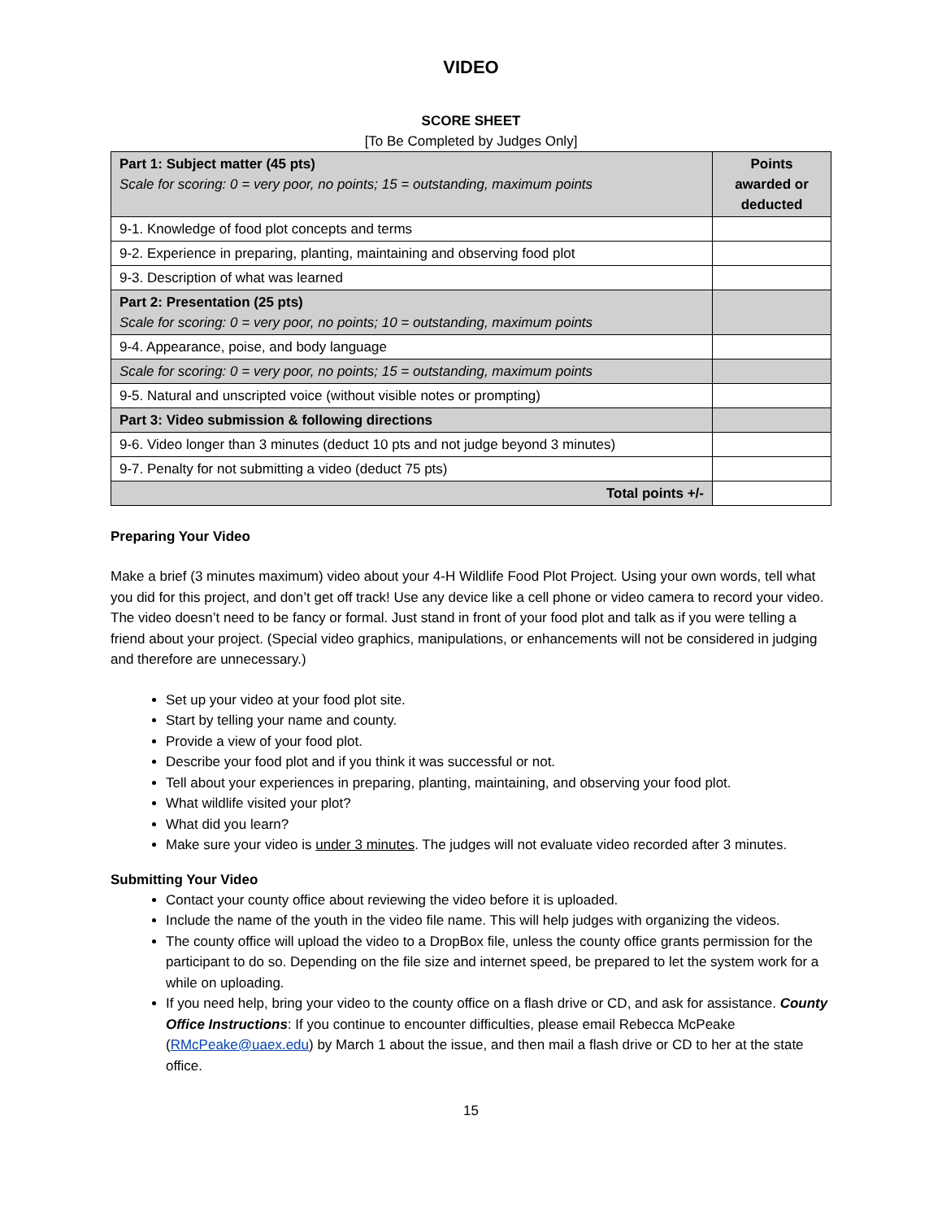VIDEO
SCORE SHEET
[To Be Completed by Judges Only]
| Part 1: Subject matter (45 pts) Scale for scoring: 0 = very poor, no points; 15 = outstanding, maximum points | Points awarded or deducted |
| --- | --- |
| 9-1. Knowledge of food plot concepts and terms | |
| 9-2. Experience in preparing, planting, maintaining and observing food plot | |
| 9-3. Description of what was learned | |
| Part 2: Presentation (25 pts) Scale for scoring: 0 = very poor, no points; 10 = outstanding, maximum points | |
| 9-4. Appearance, poise, and body language | |
| Scale for scoring: 0 = very poor, no points; 15 = outstanding, maximum points | |
| 9-5. Natural and unscripted voice (without visible notes or prompting) | |
| Part 3: Video submission & following directions | |
| 9-6. Video longer than 3 minutes (deduct 10 pts and not judge beyond 3 minutes) | |
| 9-7. Penalty for not submitting a video (deduct 75 pts) | |
| Total points +/- | |
Preparing Your Video
Make a brief (3 minutes maximum) video about your 4-H Wildlife Food Plot Project. Using your own words, tell what you did for this project, and don’t get off track! Use any device like a cell phone or video camera to record your video. The video doesn’t need to be fancy or formal. Just stand in front of your food plot and talk as if you were telling a friend about your project. (Special video graphics, manipulations, or enhancements will not be considered in judging and therefore are unnecessary.)
Set up your video at your food plot site.
Start by telling your name and county.
Provide a view of your food plot.
Describe your food plot and if you think it was successful or not.
Tell about your experiences in preparing, planting, maintaining, and observing your food plot.
What wildlife visited your plot?
What did you learn?
Make sure your video is under 3 minutes. The judges will not evaluate video recorded after 3 minutes.
Submitting Your Video
Contact your county office about reviewing the video before it is uploaded.
Include the name of the youth in the video file name. This will help judges with organizing the videos.
The county office will upload the video to a DropBox file, unless the county office grants permission for the participant to do so. Depending on the file size and internet speed, be prepared to let the system work for a while on uploading.
If you need help, bring your video to the county office on a flash drive or CD, and ask for assistance. County Office Instructions: If you continue to encounter difficulties, please email Rebecca McPeake (RMcPeake@uaex.edu) by March 1 about the issue, and then mail a flash drive or CD to her at the state office.
15